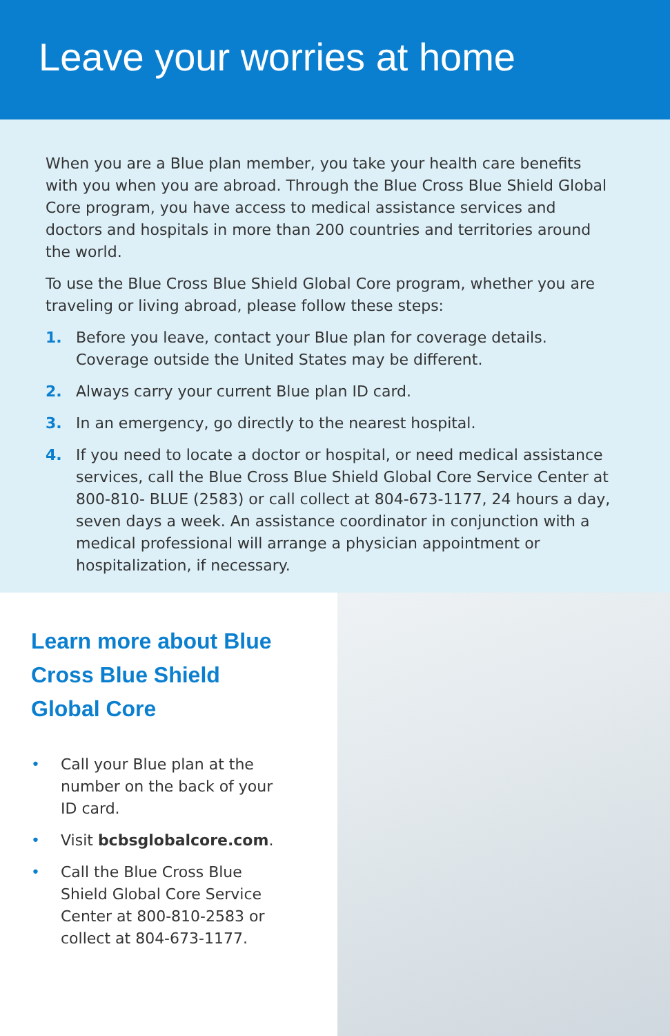Leave your worries at home
When you are a Blue plan member, you take your health care benefits with you when you are abroad. Through the Blue Cross Blue Shield Global Core program, you have access to medical assistance services and doctors and hospitals in more than 200 countries and territories around the world.
To use the Blue Cross Blue Shield Global Core program, whether you are traveling or living abroad, please follow these steps:
1. Before you leave, contact your Blue plan for coverage details. Coverage outside the United States may be different.
2. Always carry your current Blue plan ID card.
3. In an emergency, go directly to the nearest hospital.
4. If you need to locate a doctor or hospital, or need medical assistance services, call the Blue Cross Blue Shield Global Core Service Center at 800-810- BLUE (2583) or call collect at 804-673-1177, 24 hours a day, seven days a week. An assistance coordinator in conjunction with a medical professional will arrange a physician appointment or hospitalization, if necessary.
Learn more about Blue Cross Blue Shield Global Core
• Call your Blue plan at the number on the back of your ID card.
• Visit bcbsglobalcore.com.
• Call the Blue Cross Blue Shield Global Core Service Center at 800-810-2583 or collect at 804-673-1177.